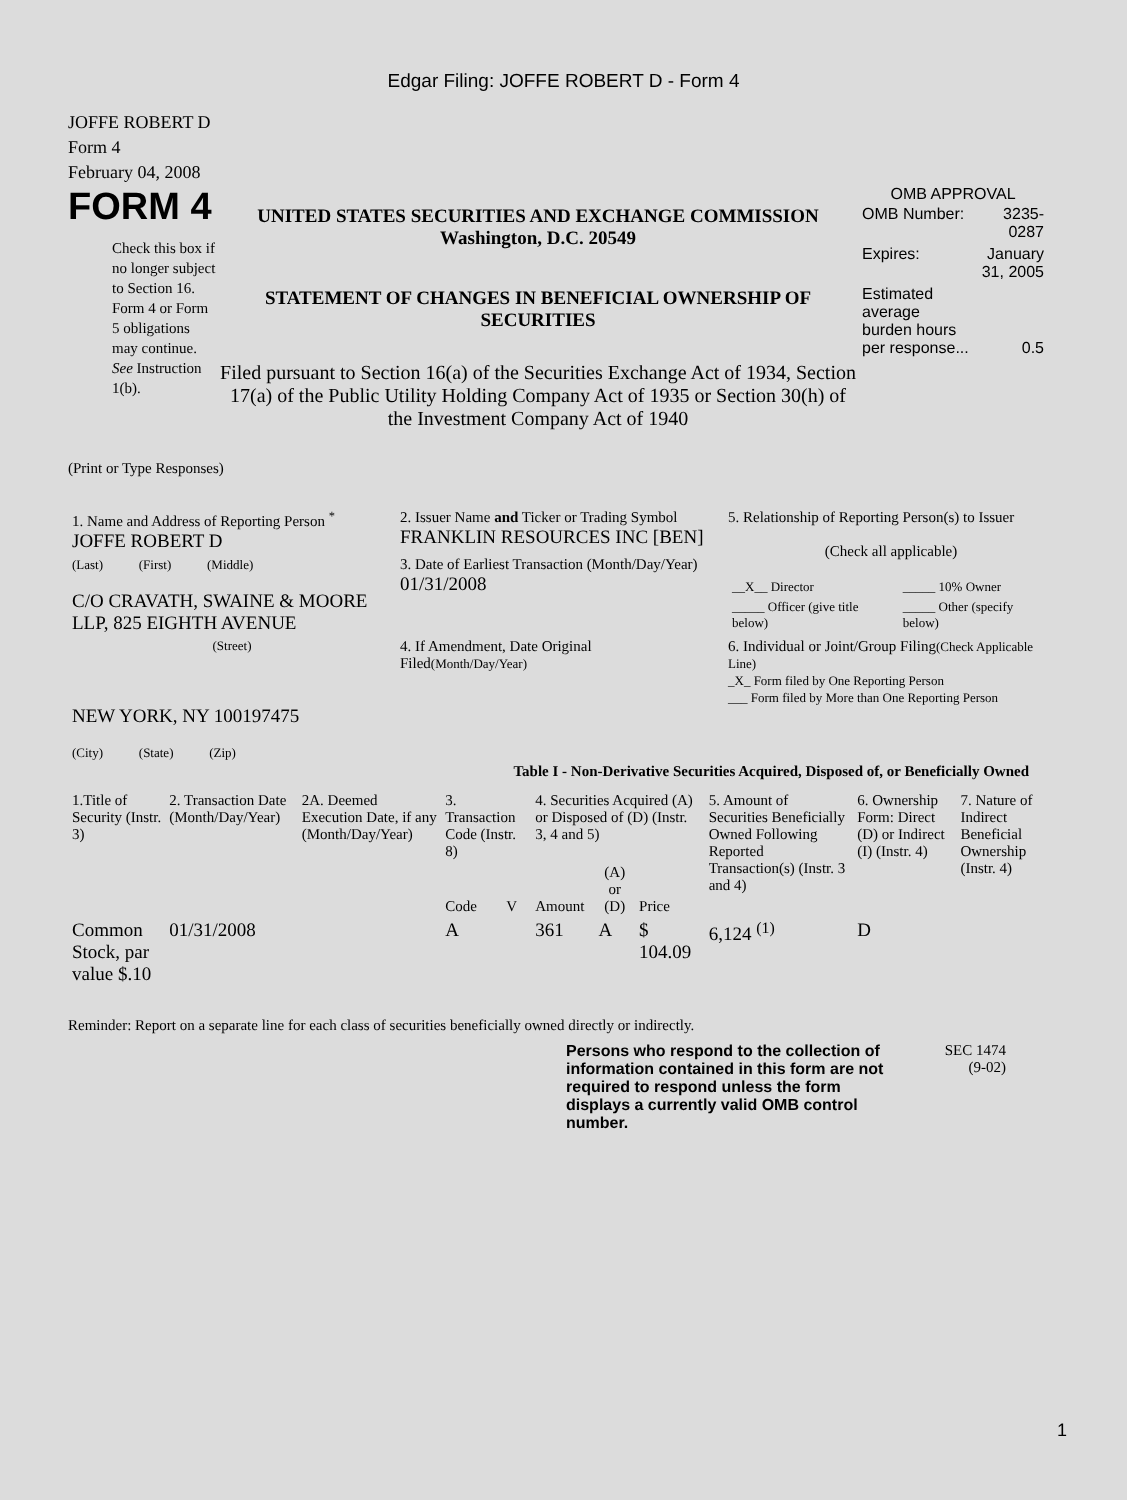Edgar Filing: JOFFE ROBERT D - Form 4
JOFFE ROBERT D
Form 4
February 04, 2008
FORM 4
Check this box if no longer subject to Section 16. Form 4 or Form 5 obligations may continue. See Instruction 1(b).
UNITED STATES SECURITIES AND EXCHANGE COMMISSION
Washington, D.C. 20549
STATEMENT OF CHANGES IN BENEFICIAL OWNERSHIP OF SECURITIES
Filed pursuant to Section 16(a) of the Securities Exchange Act of 1934, Section 17(a) of the Public Utility Holding Company Act of 1935 or Section 30(h) of the Investment Company Act of 1940
OMB APPROVAL
| OMB Number: | 3235-0287 |
| Expires: | January 31, 2005 |
| Estimated average burden hours per response... | 0.5 |
(Print or Type Responses)
| 1. Name and Address of Reporting Person <sup>*</sup> JOFFE ROBERT D | 2. Issuer Name and Ticker or Trading Symbol FRANKLIN RESOURCES INC [BEN] | 5. Relationship of Reporting Person(s) to Issuer (Check all applicable) / __X__ Director / _____ 10% Owner / / _____ Officer (give title below) / _____ Other (specify below) / |
| (Last) (First) (Middle) C/O CRAVATH, SWAINE & MOORE LLP, 825 EIGHTH AVENUE | 3. Date of Earliest Transaction (Month/Day/Year) 01/31/2008 | |
| (Street) NEW YORK, NY 100197475 (City) (State) (Zip) | 4. If Amendment, Date Original Filed (Month/Day/Year) | 6. Individual or Joint/Group Filing (Check Applicable Line) _X_ Form filed by One Reporting Person ___ Form filed by More than One Reporting Person |
Table I - Non-Derivative Securities Acquired, Disposed of, or Beneficially Owned
| 1.Title of Security (Instr. 3) | 2. Transaction Date (Month/Day/Year) | 2A. Deemed Execution Date, if any (Month/Day/Year) | 3. Transaction Code (Instr. 8) | | 4. Securities Acquired (A) or Disposed of (D) (Instr. 3, 4 and 5) | | | 5. Amount of Securities Beneficially Owned Following Reported Transaction(s) (Instr. 3 and 4) | 6. Ownership Form: Direct (D) or Indirect (I) (Instr. 4) | 7. Nature of Indirect Beneficial Ownership (Instr. 4) |
| --- | --- | --- | --- | --- | --- | --- | --- | --- | --- | --- |
| | | | Code | V | Amount | (A) or (D) | Price | | | |
| Common Stock, par value $.10 | 01/31/2008 | | A | | 361 | A | $ 104.09 | 6,124 <sup>(1)</sup> | D | |
Reminder: Report on a separate line for each class of securities beneficially owned directly or indirectly.
Persons who respond to the collection of information contained in this form are not required to respond unless the form displays a currently valid OMB control number.
SEC 1474
(9-02)
1